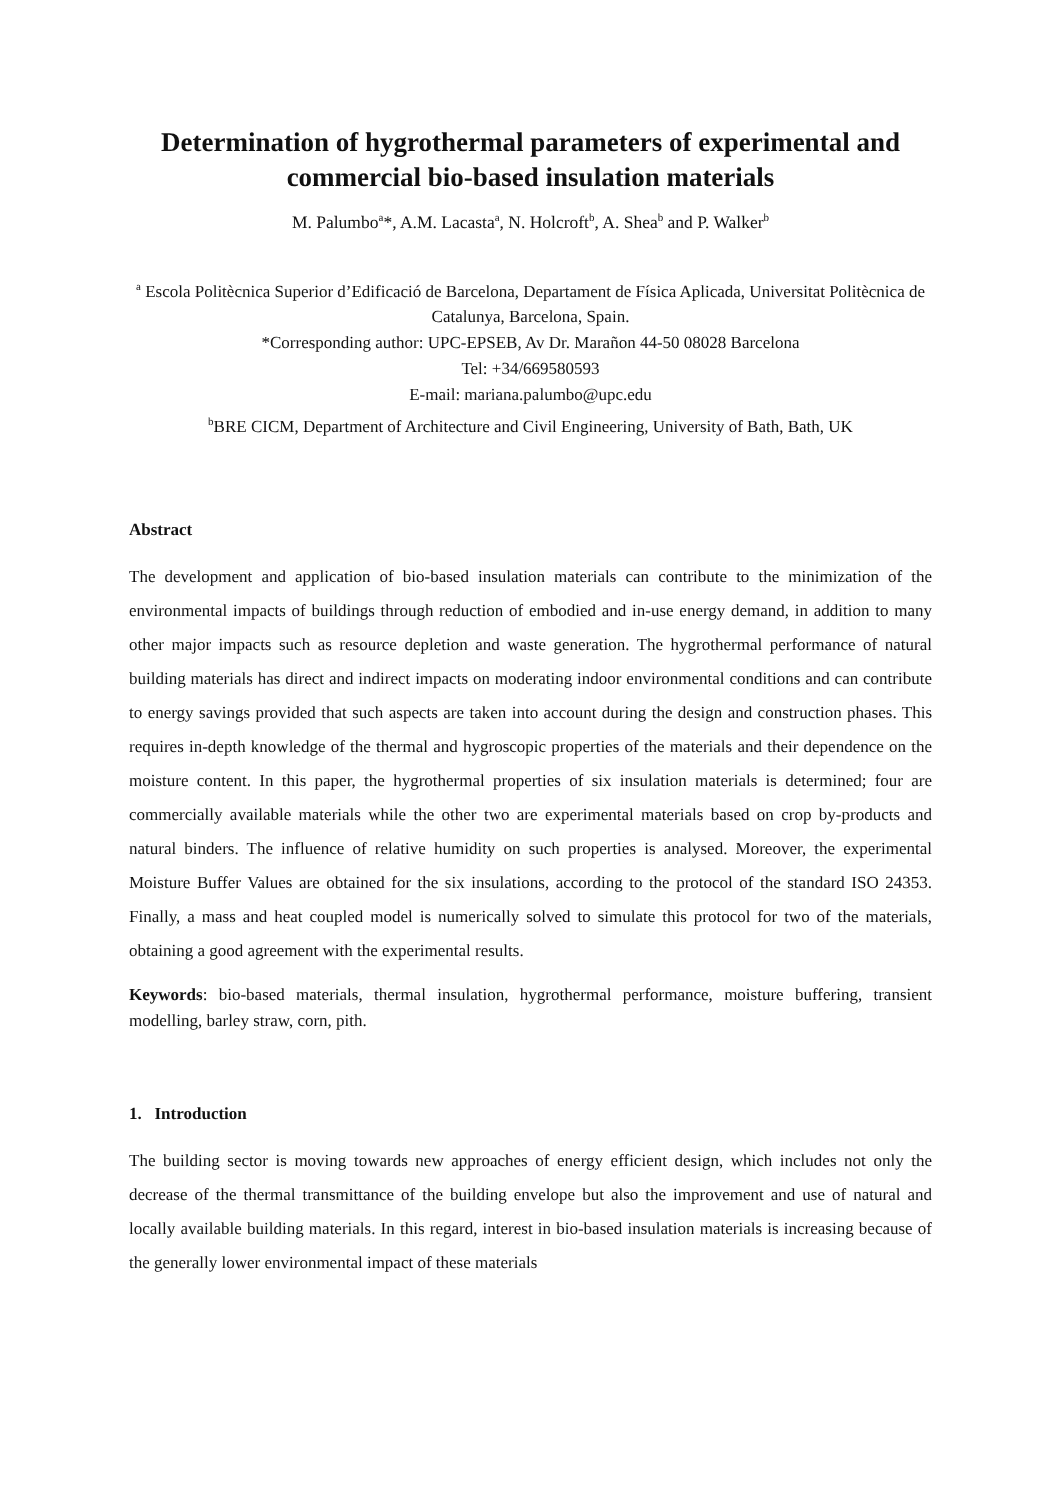Determination of hygrothermal parameters of experimental and commercial bio-based insulation materials
M. Palumbo<sup>a</sup>*, A.M. Lacasta<sup>a</sup>, N. Holcroft<sup>b</sup>, A. Shea<sup>b</sup> and P. Walker<sup>b</sup>
<sup>a</sup> Escola Politècnica Superior d’Edificació de Barcelona, Departament de Física Aplicada, Universitat Politècnica de Catalunya, Barcelona, Spain.
*Corresponding author: UPC-EPSEB, Av Dr. Marañon 44-50 08028 Barcelona
Tel: +34/669580593
E-mail: mariana.palumbo@upc.edu
<sup>b</sup> BRE CICM, Department of Architecture and Civil Engineering, University of Bath, Bath, UK
Abstract
The development and application of bio-based insulation materials can contribute to the minimization of the environmental impacts of buildings through reduction of embodied and in-use energy demand, in addition to many other major impacts such as resource depletion and waste generation. The hygrothermal performance of natural building materials has direct and indirect impacts on moderating indoor environmental conditions and can contribute to energy savings provided that such aspects are taken into account during the design and construction phases. This requires in-depth knowledge of the thermal and hygroscopic properties of the materials and their dependence on the moisture content. In this paper, the hygrothermal properties of six insulation materials is determined; four are commercially available materials while the other two are experimental materials based on crop by-products and natural binders. The influence of relative humidity on such properties is analysed. Moreover, the experimental Moisture Buffer Values are obtained for the six insulations, according to the protocol of the standard ISO 24353. Finally, a mass and heat coupled model is numerically solved to simulate this protocol for two of the materials, obtaining a good agreement with the experimental results.
Keywords: bio-based materials, thermal insulation, hygrothermal performance, moisture buffering, transient modelling, barley straw, corn, pith.
1. Introduction
The building sector is moving towards new approaches of energy efficient design, which includes not only the decrease of the thermal transmittance of the building envelope but also the improvement and use of natural and locally available building materials. In this regard, interest in bio-based insulation materials is increasing because of the generally lower environmental impact of these materials